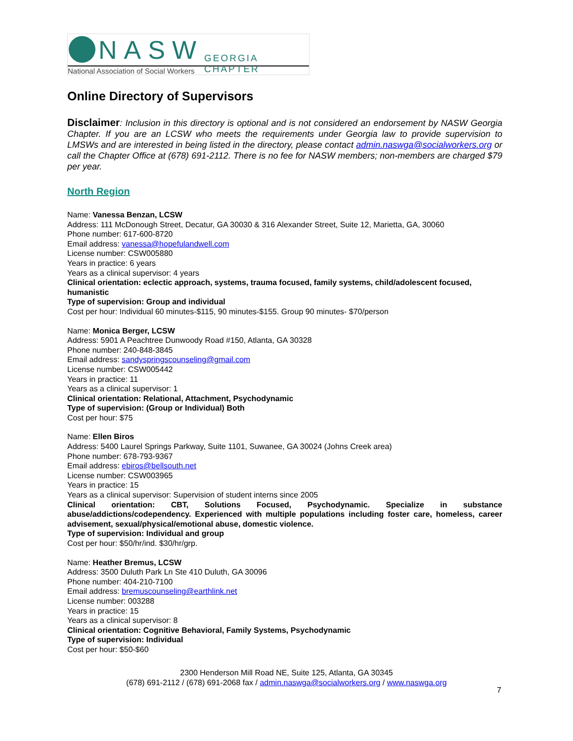NASW GEORGIA CHAPTER
National Association of Social Workers
Online Directory of Supervisors
Disclaimer: Inclusion in this directory is optional and is not considered an endorsement by NASW Georgia Chapter. If you are an LCSW who meets the requirements under Georgia law to provide supervision to LMSWs and are interested in being listed in the directory, please contact admin.naswga@socialworkers.org or call the Chapter Office at (678) 691-2112. There is no fee for NASW members; non-members are charged $79 per year.
North Region
Name: Vanessa Benzan, LCSW
Address: 111 McDonough Street, Decatur, GA 30030 & 316 Alexander Street, Suite 12, Marietta, GA, 30060
Phone number: 617-600-8720
Email address: vanessa@hopefulandwell.com
License number: CSW005880
Years in practice: 6 years
Years as a clinical supervisor: 4 years
Clinical orientation: eclectic approach, systems, trauma focused, family systems, child/adolescent focused, humanistic
Type of supervision: Group and individual
Cost per hour: Individual 60 minutes-$115, 90 minutes-$155. Group 90 minutes- $70/person
Name: Monica Berger, LCSW
Address: 5901 A Peachtree Dunwoody Road #150, Atlanta, GA 30328
Phone number: 240-848-3845
Email address: sandyspringscounseling@gmail.com
License number: CSW005442
Years in practice: 11
Years as a clinical supervisor: 1
Clinical orientation: Relational, Attachment, Psychodynamic
Type of supervision: (Group or Individual) Both
Cost per hour: $75
Name: Ellen Biros
Address: 5400 Laurel Springs Parkway, Suite 1101, Suwanee, GA 30024 (Johns Creek area)
Phone number: 678-793-9367
Email address: ebiros@bellsouth.net
License number: CSW003965
Years in practice: 15
Years as a clinical supervisor: Supervision of student interns since 2005
Clinical orientation: CBT, Solutions Focused, Psychodynamic. Specialize in substance abuse/addictions/codependency. Experienced with multiple populations including foster care, homeless, career advisement, sexual/physical/emotional abuse, domestic violence.
Type of supervision: Individual and group
Cost per hour: $50/hr/ind. $30/hr/grp.
Name: Heather Bremus, LCSW
Address: 3500 Duluth Park Ln Ste 410 Duluth, GA 30096
Phone number: 404-210-7100
Email address: bremuscounseling@earthlink.net
License number: 003288
Years in practice: 15
Years as a clinical supervisor: 8
Clinical orientation: Cognitive Behavioral, Family Systems, Psychodynamic
Type of supervision: Individual
Cost per hour: $50-$60
2300 Henderson Mill Road NE, Suite 125, Atlanta, GA 30345
(678) 691-2112 / (678) 691-2068 fax / admin.naswga@socialworkers.org / www.naswga.org
7